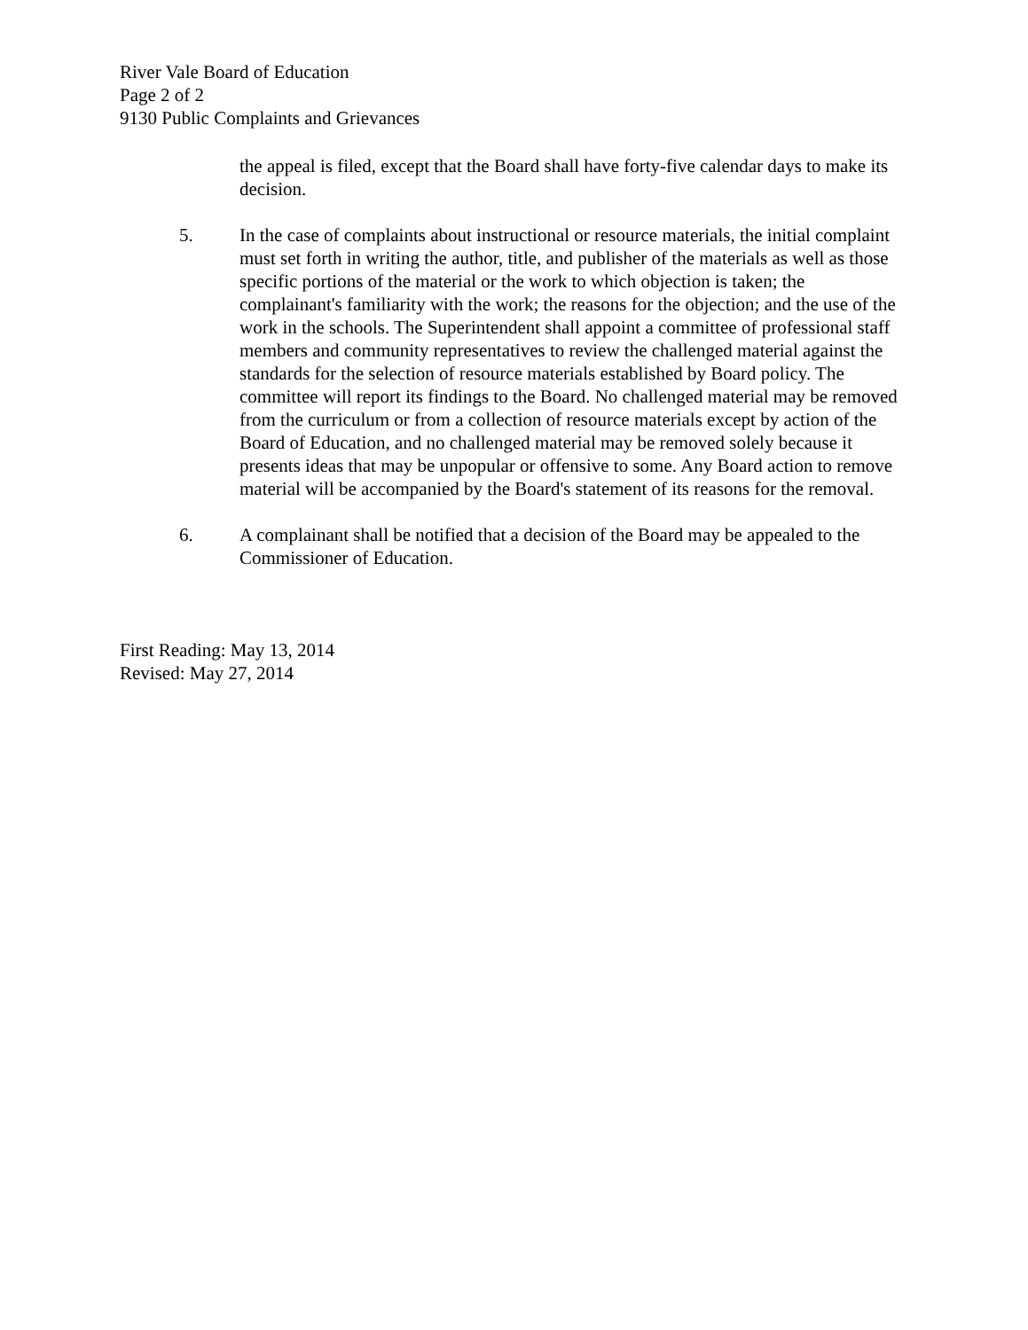River Vale Board of Education
Page 2 of 2
9130 Public Complaints and Grievances
the appeal is filed, except that the Board shall have forty-five calendar days to make its decision.
5. In the case of complaints about instructional or resource materials, the initial complaint must set forth in writing the author, title, and publisher of the materials as well as those specific portions of the material or the work to which objection is taken; the complainant's familiarity with the work; the reasons for the objection; and the use of the work in the schools. The Superintendent shall appoint a committee of professional staff members and community representatives to review the challenged material against the standards for the selection of resource materials established by Board policy. The committee will report its findings to the Board. No challenged material may be removed from the curriculum or from a collection of resource materials except by action of the Board of Education, and no challenged material may be removed solely because it presents ideas that may be unpopular or offensive to some. Any Board action to remove material will be accompanied by the Board's statement of its reasons for the removal.
6. A complainant shall be notified that a decision of the Board may be appealed to the Commissioner of Education.
First Reading: May 13, 2014
Revised: May 27, 2014